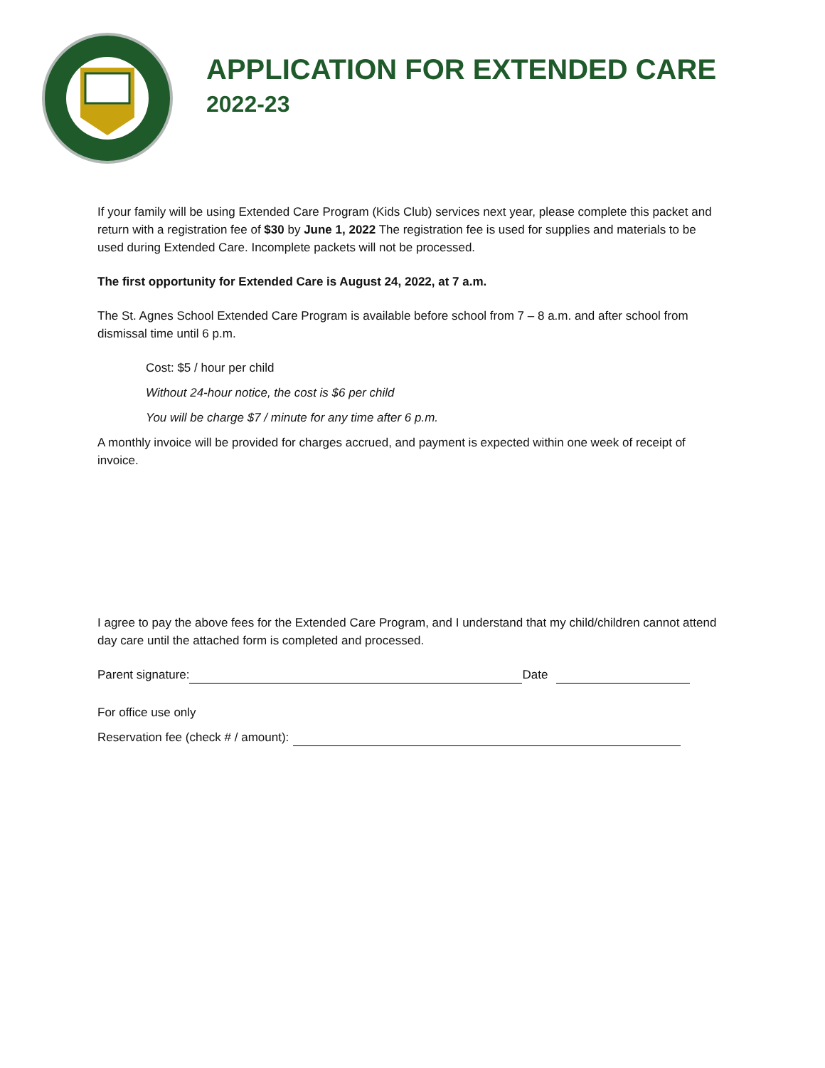APPLICATION FOR EXTENDED CARE
2022-23
If your family will be using Extended Care Program (Kids Club) services next year, please complete this packet and return with a registration fee of $30 by June 1, 2022 The registration fee is used for supplies and materials to be used during Extended Care. Incomplete packets will not be processed.
The first opportunity for Extended Care is August 24, 2022, at 7 a.m.
The St. Agnes School Extended Care Program is available before school from 7 – 8 a.m. and after school from dismissal time until 6 p.m.
Cost: $5 / hour per child
Without 24-hour notice, the cost is $6 per child
You will be charge $7 / minute for any time after 6 p.m.
A monthly invoice will be provided for charges accrued, and payment is expected within one week of receipt of invoice.
I agree to pay the above fees for the Extended Care Program, and I understand that my child/children cannot attend day care until the attached form is completed and processed.
Parent signature: Date
For office use only
Reservation fee (check # / amount):